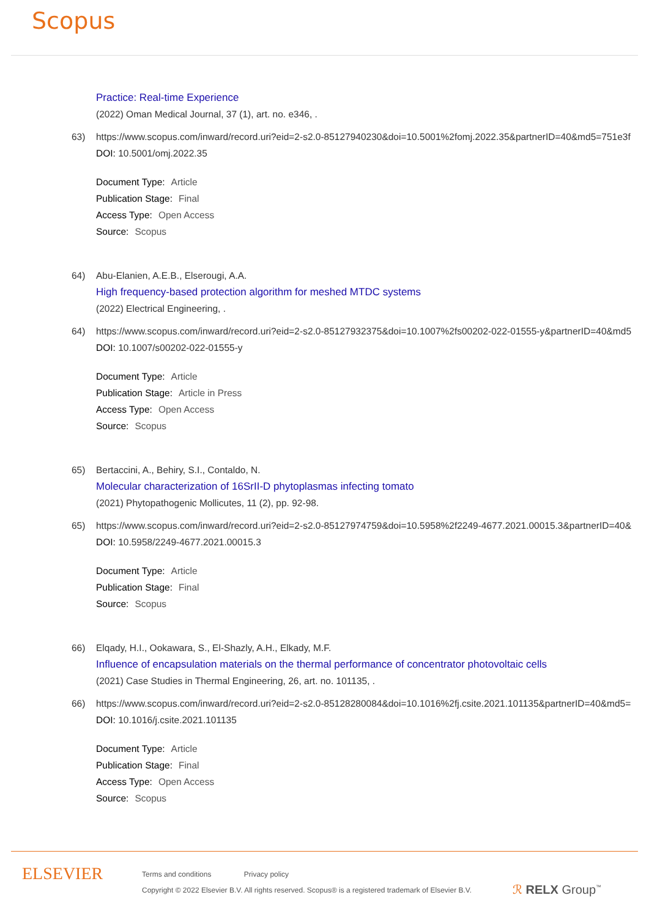Scopus
Practice: Real-time Experience
(2022) Oman Medical Journal, 37 (1), art. no. e346, .
63) https://www.scopus.com/inward/record.uri?eid=2-s2.0-85127940230&doi=10.5001%2fomj.2022.35&partnerID=40&md5=751e3f
DOI: 10.5001/omj.2022.35
Document Type: Article
Publication Stage: Final
Access Type: Open Access
Source: Scopus
64) Abu-Elanien, A.E.B., Elserougi, A.A.
High frequency-based protection algorithm for meshed MTDC systems
(2022) Electrical Engineering, .
64) https://www.scopus.com/inward/record.uri?eid=2-s2.0-85127932375&doi=10.1007%2fs00202-022-01555-y&partnerID=40&md5
DOI: 10.1007/s00202-022-01555-y
Document Type: Article
Publication Stage: Article in Press
Access Type: Open Access
Source: Scopus
65) Bertaccini, A., Behiry, S.I., Contaldo, N.
Molecular characterization of 16SrII-D phytoplasmas infecting tomato
(2021) Phytopathogenic Mollicutes, 11 (2), pp. 92-98.
65) https://www.scopus.com/inward/record.uri?eid=2-s2.0-85127974759&doi=10.5958%2f2249-4677.2021.00015.3&partnerID=40&
DOI: 10.5958/2249-4677.2021.00015.3
Document Type: Article
Publication Stage: Final
Source: Scopus
66) Elqady, H.I., Ookawara, S., El-Shazly, A.H., Elkady, M.F.
Influence of encapsulation materials on the thermal performance of concentrator photovoltaic cells
(2021) Case Studies in Thermal Engineering, 26, art. no. 101135, .
66) https://www.scopus.com/inward/record.uri?eid=2-s2.0-85128280084&doi=10.1016%2fj.csite.2021.101135&partnerID=40&md5=
DOI: 10.1016/j.csite.2021.101135
Document Type: Article
Publication Stage: Final
Access Type: Open Access
Source: Scopus
ELSEVIER
Terms and conditions Privacy policy
Copyright © 2022 Elsevier B.V. All rights reserved. Scopus® is a registered trademark of Elsevier B.V.
ℛ RELX Group<sup>™</sup>